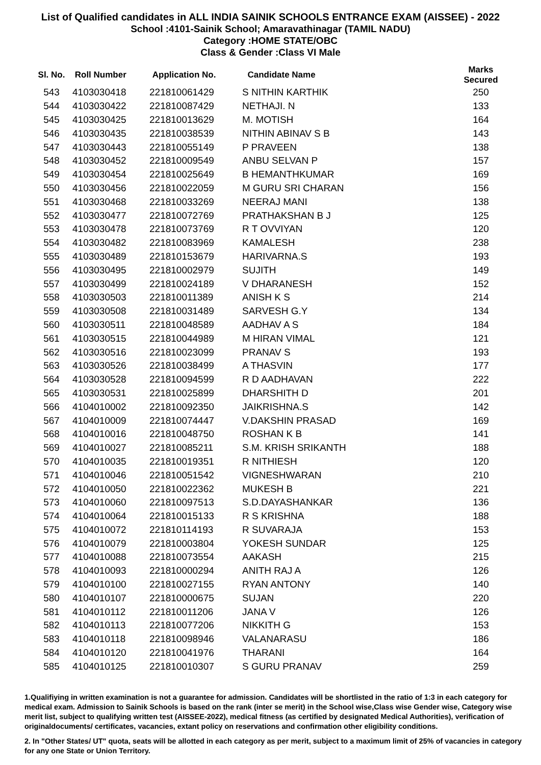List of Qualified candidates in ALL INDIA SAINIK SCHOOLS ENTRANCE EXAM (AISSEE) - 2022
School :4101-Sainik School; Amaravathinagar (TAMIL NADU)
Category :HOME STATE/OBC
Class & Gender :Class VI Male
| Sl. No. | Roll Number | Application No. | Candidate Name | Marks Secured |
| --- | --- | --- | --- | --- |
| 543 | 4103030418 | 221810061429 | S NITHIN KARTHIK | 250 |
| 544 | 4103030422 | 221810087429 | NETHAJI. N | 133 |
| 545 | 4103030425 | 221810013629 | M. MOTISH | 164 |
| 546 | 4103030435 | 221810038539 | NITHIN ABINAV S B | 143 |
| 547 | 4103030443 | 221810055149 | P PRAVEEN | 138 |
| 548 | 4103030452 | 221810009549 | ANBU SELVAN P | 157 |
| 549 | 4103030454 | 221810025649 | B HEMANTHKUMAR | 169 |
| 550 | 4103030456 | 221810022059 | M GURU SRI CHARAN | 156 |
| 551 | 4103030468 | 221810033269 | NEERAJ MANI | 138 |
| 552 | 4103030477 | 221810072769 | PRATHAKSHAN B J | 125 |
| 553 | 4103030478 | 221810073769 | R T OVVIYAN | 120 |
| 554 | 4103030482 | 221810083969 | KAMALESH | 238 |
| 555 | 4103030489 | 221810153679 | HARIVARNA.S | 193 |
| 556 | 4103030495 | 221810002979 | SUJITH | 149 |
| 557 | 4103030499 | 221810024189 | V DHARANESH | 152 |
| 558 | 4103030503 | 221810011389 | ANISH K S | 214 |
| 559 | 4103030508 | 221810031489 | SARVESH G.Y | 134 |
| 560 | 4103030511 | 221810048589 | AADHAV A S | 184 |
| 561 | 4103030515 | 221810044989 | M HIRAN VIMAL | 121 |
| 562 | 4103030516 | 221810023099 | PRANAV S | 193 |
| 563 | 4103030526 | 221810038499 | A THASVIN | 177 |
| 564 | 4103030528 | 221810094599 | R D AADHAVAN | 222 |
| 565 | 4103030531 | 221810025899 | DHARSHITH D | 201 |
| 566 | 4104010002 | 221810092350 | JAIKRISHNA.S | 142 |
| 567 | 4104010009 | 221810074447 | V.DAKSHIN PRASAD | 169 |
| 568 | 4104010016 | 221810048750 | ROSHAN K B | 141 |
| 569 | 4104010027 | 221810085211 | S.M. KRISH SRIKANTH | 188 |
| 570 | 4104010035 | 221810019351 | R NITHIESH | 120 |
| 571 | 4104010046 | 221810051542 | VIGNESHWARAN | 210 |
| 572 | 4104010050 | 221810022362 | MUKESH B | 221 |
| 573 | 4104010060 | 221810097513 | S.D.DAYASHANKAR | 136 |
| 574 | 4104010064 | 221810015133 | R S KRISHNA | 188 |
| 575 | 4104010072 | 221810114193 | R SUVARAJA | 153 |
| 576 | 4104010079 | 221810003804 | YOKESH SUNDAR | 125 |
| 577 | 4104010088 | 221810073554 | AAKASH | 215 |
| 578 | 4104010093 | 221810000294 | ANITH RAJ A | 126 |
| 579 | 4104010100 | 221810027155 | RYAN ANTONY | 140 |
| 580 | 4104010107 | 221810000675 | SUJAN | 220 |
| 581 | 4104010112 | 221810011206 | JANA V | 126 |
| 582 | 4104010113 | 221810077206 | NIKKITH G | 153 |
| 583 | 4104010118 | 221810098946 | VALANARASU | 186 |
| 584 | 4104010120 | 221810041976 | THARANI | 164 |
| 585 | 4104010125 | 221810010307 | S GURU PRANAV | 259 |
1.Qualifiying in written examination is not a guarantee for admission. Candidates will be shortlisted in the ratio of 1:3 in each category for medical exam. Admission to Sainik Schools is based on the rank (inter se merit) in the School wise,Class wise Gender wise, Category wise merit list, subject to qualifying written test (AISSEE-2022), medical fitness (as certified by designated Medical Authorities), verification of originaldocuments/ certificates, vacancies, extant policy on reservations and confirmation other eligibility conditions.
2. In "Other States/ UT" quota, seats will be allotted in each category as per merit, subject to a maximum limit of 25% of vacancies in category for any one State or Union Territory.